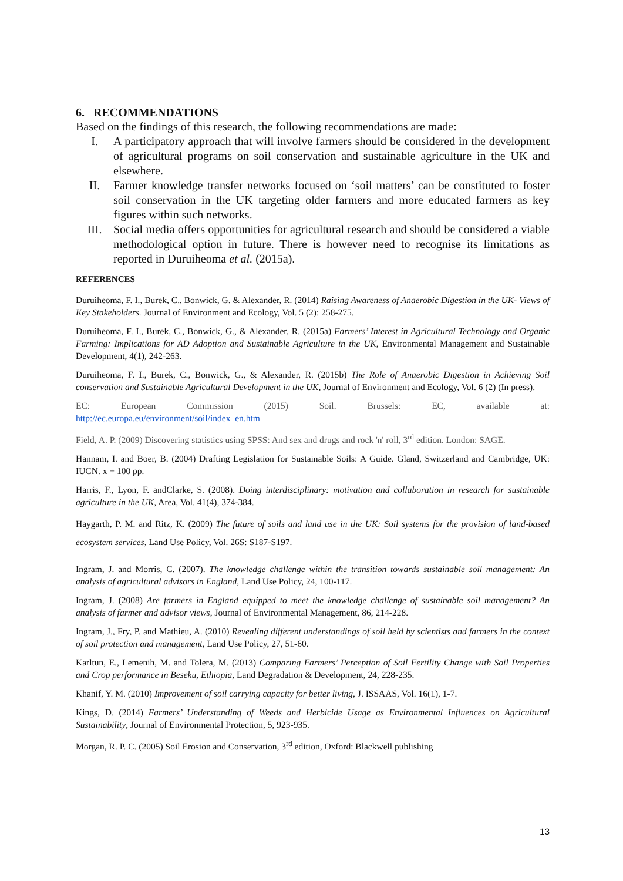6. RECOMMENDATIONS
Based on the findings of this research, the following recommendations are made:
I. A participatory approach that will involve farmers should be considered in the development of agricultural programs on soil conservation and sustainable agriculture in the UK and elsewhere.
II. Farmer knowledge transfer networks focused on ‘soil matters’ can be constituted to foster soil conservation in the UK targeting older farmers and more educated farmers as key figures within such networks.
III. Social media offers opportunities for agricultural research and should be considered a viable methodological option in future. There is however need to recognise its limitations as reported in Duruiheoma et al. (2015a).
REFERENCES
Duruiheoma, F. I., Burek, C., Bonwick, G. & Alexander, R. (2014) Raising Awareness of Anaerobic Digestion in the UK- Views of Key Stakeholders. Journal of Environment and Ecology, Vol. 5 (2): 258-275.
Duruiheoma, F. I., Burek, C., Bonwick, G., & Alexander, R. (2015a) Farmers’ Interest in Agricultural Technology and Organic Farming: Implications for AD Adoption and Sustainable Agriculture in the UK, Environmental Management and Sustainable Development, 4(1), 242-263.
Duruiheoma, F. I., Burek, C., Bonwick, G., & Alexander, R. (2015b) The Role of Anaerobic Digestion in Achieving Soil conservation and Sustainable Agricultural Development in the UK, Journal of Environment and Ecology, Vol. 6 (2) (In press).
EC: European Commission (2015) Soil. Brussels: EC, available at:
http://ec.europa.eu/environment/soil/index_en.htm
Field, A. P. (2009) Discovering statistics using SPSS: And sex and drugs and rock 'n' roll, 3<sup>rd</sup> edition. London: SAGE.
Hannam, I. and Boer, B. (2004) Drafting Legislation for Sustainable Soils: A Guide. Gland, Switzerland and Cambridge, UK: IUCN. x + 100 pp.
Harris, F., Lyon, F. andClarke, S. (2008). Doing interdisciplinary: motivation and collaboration in research for sustainable agriculture in the UK, Area, Vol. 41(4), 374-384.
Haygarth, P. M. and Ritz, K. (2009) The future of soils and land use in the UK: Soil systems for the provision of land-based ecosystem services, Land Use Policy, Vol. 26S: S187-S197.
Ingram, J. and Morris, C. (2007). The knowledge challenge within the transition towards sustainable soil management: An analysis of agricultural advisors in England, Land Use Policy, 24, 100-117.
Ingram, J. (2008) Are farmers in England equipped to meet the knowledge challenge of sustainable soil management? An analysis of farmer and advisor views, Journal of Environmental Management, 86, 214-228.
Ingram, J., Fry, P. and Mathieu, A. (2010) Revealing different understandings of soil held by scientists and farmers in the context of soil protection and management, Land Use Policy, 27, 51-60.
Karltun, E., Lemenih, M. and Tolera, M. (2013) Comparing Farmers’ Perception of Soil Fertility Change with Soil Properties and Crop performance in Beseku, Ethiopia, Land Degradation & Development, 24, 228-235.
Khanif, Y. M. (2010) Improvement of soil carrying capacity for better living, J. ISSAAS, Vol. 16(1), 1-7.
Kings, D. (2014) Farmers’ Understanding of Weeds and Herbicide Usage as Environmental Influences on Agricultural Sustainability, Journal of Environmental Protection, 5, 923-935.
Morgan, R. P. C. (2005) Soil Erosion and Conservation, 3<sup>rd</sup> edition, Oxford: Blackwell publishing
13